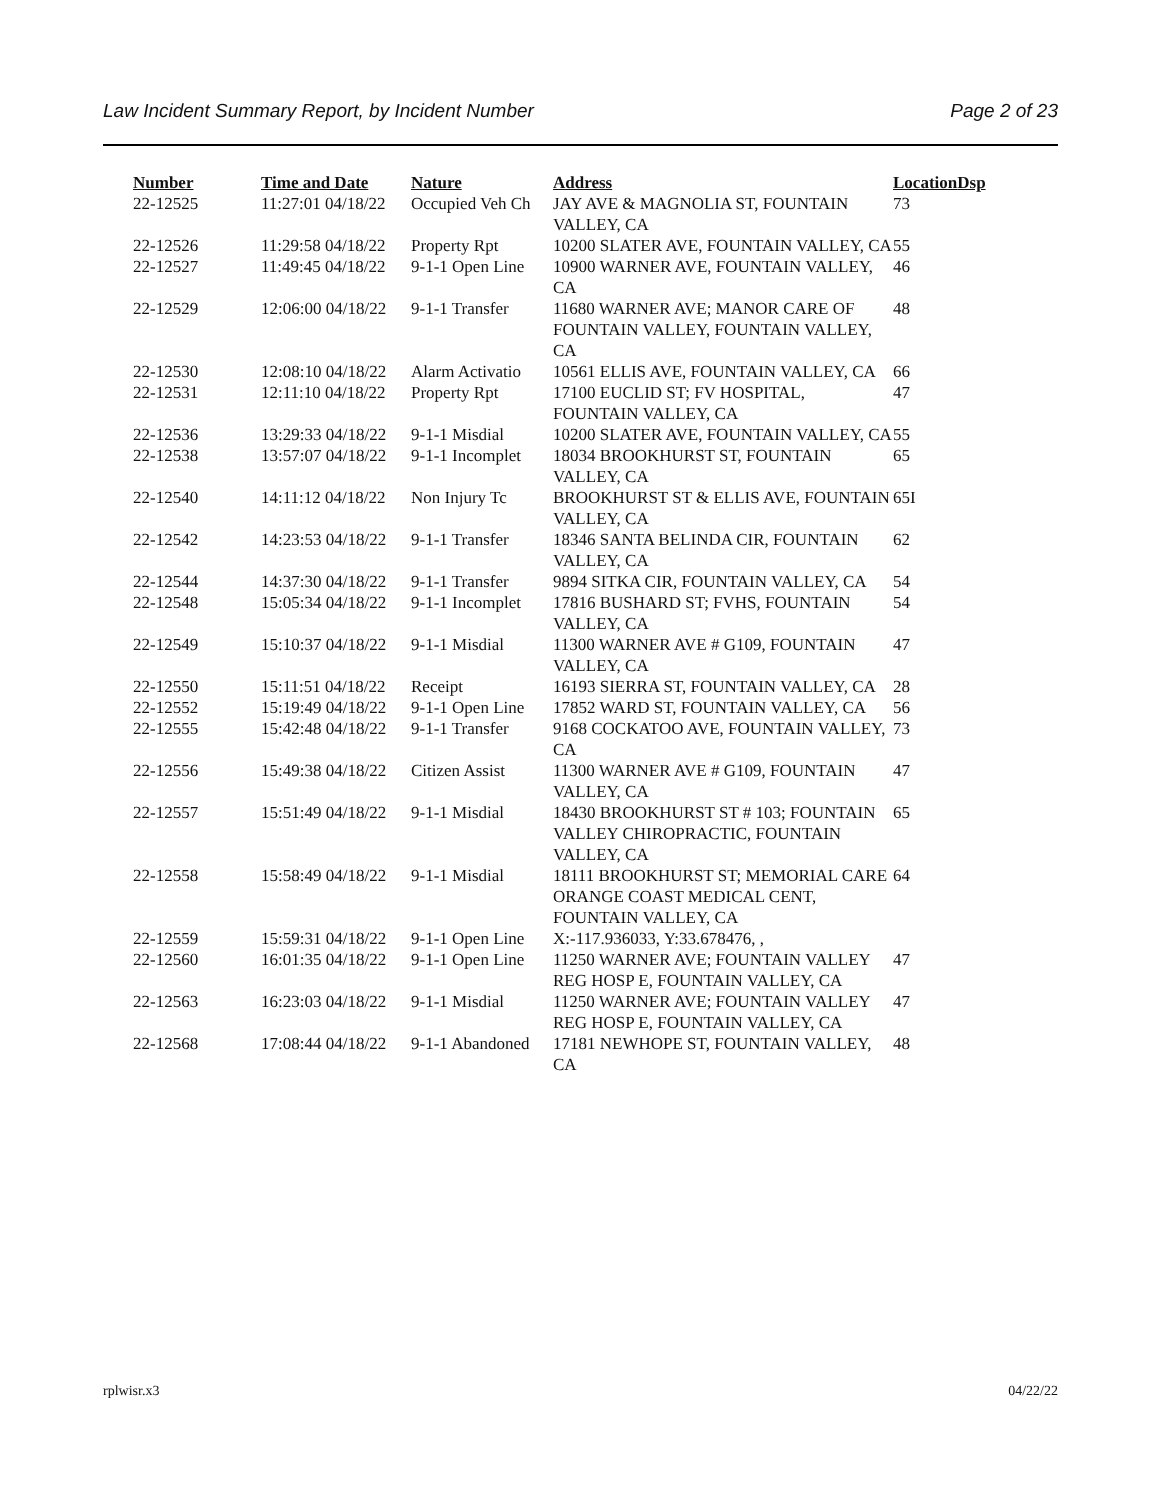Law Incident Summary Report, by Incident Number Page 2 of 23
| Number | Time and Date | Nature | Address | Location | Dsp |
| --- | --- | --- | --- | --- | --- |
| 22-12525 | 11:27:01 04/18/22 | Occupied Veh Ch | JAY AVE & MAGNOLIA ST, FOUNTAIN VALLEY, CA | 73 | |
| 22-12526 | 11:29:58 04/18/22 | Property Rpt | 10200 SLATER AVE, FOUNTAIN VALLEY, CA | 55 | |
| 22-12527 | 11:49:45 04/18/22 | 9-1-1 Open Line | 10900 WARNER AVE, FOUNTAIN VALLEY, CA | 46 | |
| 22-12529 | 12:06:00 04/18/22 | 9-1-1 Transfer | 11680 WARNER AVE; MANOR CARE OF FOUNTAIN VALLEY, FOUNTAIN VALLEY, CA | 48 | |
| 22-12530 | 12:08:10 04/18/22 | Alarm Activatio | 10561 ELLIS AVE, FOUNTAIN VALLEY, CA | 66 | |
| 22-12531 | 12:11:10 04/18/22 | Property Rpt | 17100 EUCLID ST; FV HOSPITAL, FOUNTAIN VALLEY, CA | 47 | |
| 22-12536 | 13:29:33 04/18/22 | 9-1-1 Misdial | 10200 SLATER AVE, FOUNTAIN VALLEY, CA | 55 | |
| 22-12538 | 13:57:07 04/18/22 | 9-1-1 Incomplet | 18034 BROOKHURST ST, FOUNTAIN VALLEY, CA | 65 | |
| 22-12540 | 14:11:12 04/18/22 | Non Injury Tc | BROOKHURST ST & ELLIS AVE, FOUNTAIN VALLEY, CA | 65I | |
| 22-12542 | 14:23:53 04/18/22 | 9-1-1 Transfer | 18346 SANTA BELINDA CIR, FOUNTAIN VALLEY, CA | 62 | |
| 22-12544 | 14:37:30 04/18/22 | 9-1-1 Transfer | 9894 SITKA CIR, FOUNTAIN VALLEY, CA | 54 | |
| 22-12548 | 15:05:34 04/18/22 | 9-1-1 Incomplet | 17816 BUSHARD ST; FVHS, FOUNTAIN VALLEY, CA | 54 | |
| 22-12549 | 15:10:37 04/18/22 | 9-1-1 Misdial | 11300 WARNER AVE # G109, FOUNTAIN VALLEY, CA | 47 | |
| 22-12550 | 15:11:51 04/18/22 | Receipt | 16193 SIERRA ST, FOUNTAIN VALLEY, CA | 28 | |
| 22-12552 | 15:19:49 04/18/22 | 9-1-1 Open Line | 17852 WARD ST, FOUNTAIN VALLEY, CA | 56 | |
| 22-12555 | 15:42:48 04/18/22 | 9-1-1 Transfer | 9168 COCKATOO AVE, FOUNTAIN VALLEY, CA | 73 | |
| 22-12556 | 15:49:38 04/18/22 | Citizen Assist | 11300 WARNER AVE # G109, FOUNTAIN VALLEY, CA | 47 | |
| 22-12557 | 15:51:49 04/18/22 | 9-1-1 Misdial | 18430 BROOKHURST ST # 103; FOUNTAIN VALLEY CHIROPRACTIC, FOUNTAIN VALLEY, CA | 65 | |
| 22-12558 | 15:58:49 04/18/22 | 9-1-1 Misdial | 18111 BROOKHURST ST; MEMORIAL CARE ORANGE COAST MEDICAL CENT, FOUNTAIN VALLEY, CA | 64 | |
| 22-12559 | 15:59:31 04/18/22 | 9-1-1 Open Line | X:-117.936033, Y:33.678476, , | | |
| 22-12560 | 16:01:35 04/18/22 | 9-1-1 Open Line | 11250 WARNER AVE; FOUNTAIN VALLEY REG HOSP E, FOUNTAIN VALLEY, CA | 47 | |
| 22-12563 | 16:23:03 04/18/22 | 9-1-1 Misdial | 11250 WARNER AVE; FOUNTAIN VALLEY REG HOSP E, FOUNTAIN VALLEY, CA | 47 | |
| 22-12568 | 17:08:44 04/18/22 | 9-1-1 Abandoned | 17181 NEWHOPE ST, FOUNTAIN VALLEY, CA | 48 | |
rplwisr.x3 04/22/22